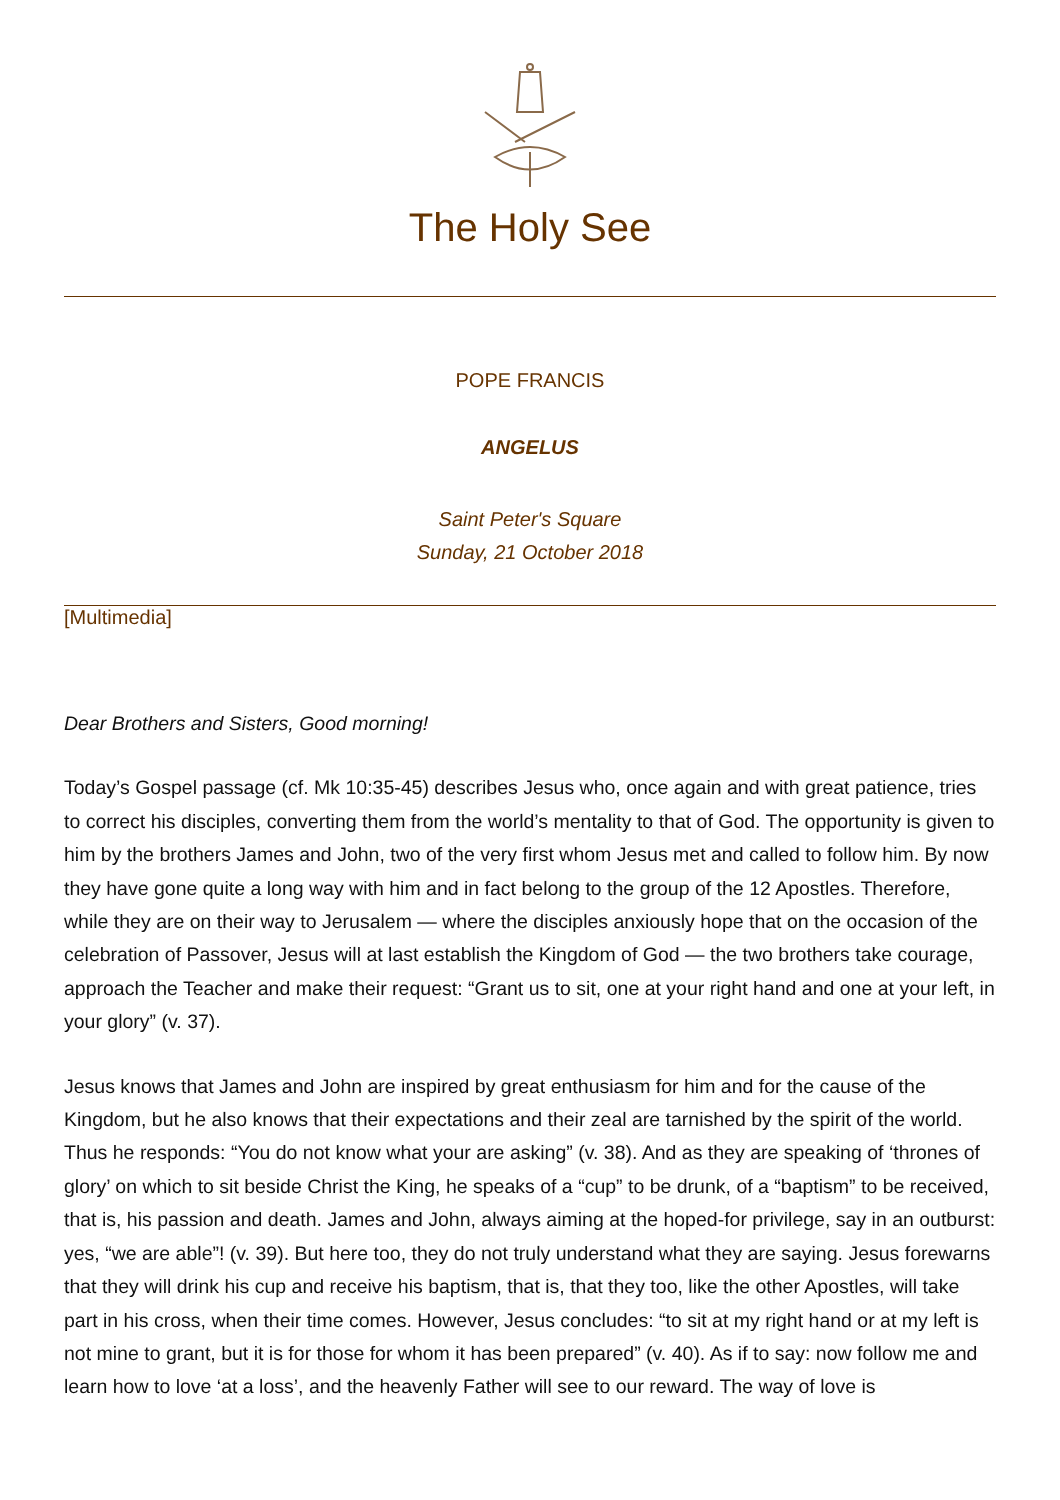The Holy See
POPE FRANCIS
ANGELUS
Saint Peter's Square
Sunday, 21 October 2018
[Multimedia]
Dear Brothers and Sisters, Good morning!
Today’s Gospel passage (cf. Mk 10:35-45) describes Jesus who, once again and with great patience, tries to correct his disciples, converting them from the world’s mentality to that of God. The opportunity is given to him by the brothers James and John, two of the very first whom Jesus met and called to follow him. By now they have gone quite a long way with him and in fact belong to the group of the 12 Apostles. Therefore, while they are on their way to Jerusalem — where the disciples anxiously hope that on the occasion of the celebration of Passover, Jesus will at last establish the Kingdom of God — the two brothers take courage, approach the Teacher and make their request: “Grant us to sit, one at your right hand and one at your left, in your glory” (v. 37).
Jesus knows that James and John are inspired by great enthusiasm for him and for the cause of the Kingdom, but he also knows that their expectations and their zeal are tarnished by the spirit of the world. Thus he responds: “You do not know what your are asking” (v. 38). And as they are speaking of ‘thrones of glory’ on which to sit beside Christ the King, he speaks of a “cup” to be drunk, of a “baptism” to be received, that is, his passion and death. James and John, always aiming at the hoped-for privilege, say in an outburst: yes, “we are able”! (v. 39). But here too, they do not truly understand what they are saying. Jesus forewarns that they will drink his cup and receive his baptism, that is, that they too, like the other Apostles, will take part in his cross, when their time comes. However, Jesus concludes: “to sit at my right hand or at my left is not mine to grant, but it is for those for whom it has been prepared” (v. 40). As if to say: now follow me and learn how to love ‘at a loss’, and the heavenly Father will see to our reward. The way of love is